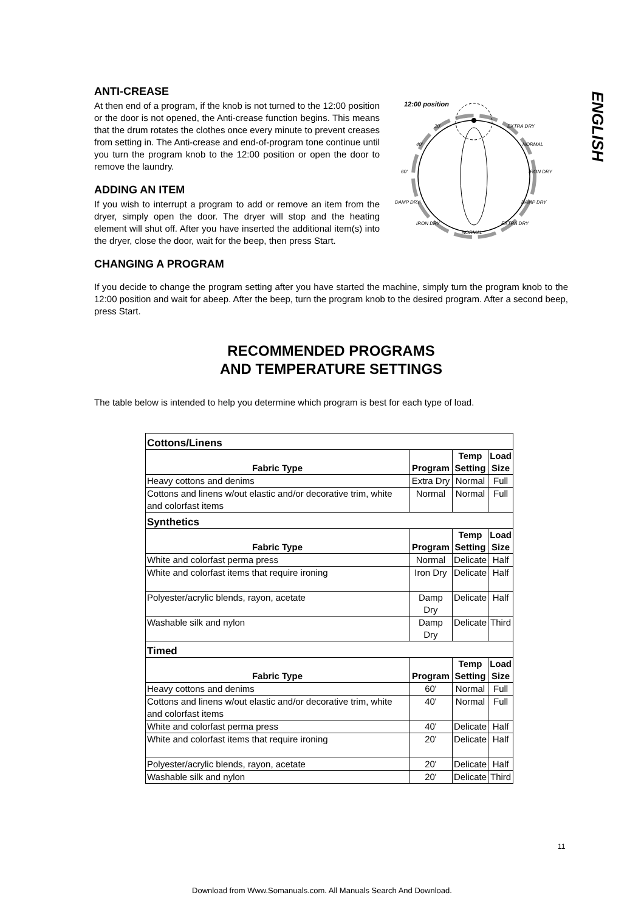ENGLISH
ANTI-CREASE
At then end of a program, if the knob is not turned to the 12:00 position or the door is not opened, the Anti-crease function begins. This means that the drum rotates the clothes once every minute to prevent creases from setting in. The Anti-crease and end-of-program tone continue until you turn the program knob to the 12:00 position or open the door to remove the laundry.
ADDING AN ITEM
If you wish to interrupt a program to add or remove an item from the dryer, simply open the door. The dryer will stop and the heating element will shut off. After you have inserted the additional item(s) into the dryer, close the door, wait for the beep, then press Start.
12:00 position
20'
EXTRA DRY
40'
NORMAL
60'
IRON DRY
DAMP DRY
DAMP DRY
IRON DRY
EXTRA DRY
NORMAL
CHANGING A PROGRAM
If you decide to change the program setting after you have started the machine, simply turn the program knob to the 12:00 position and wait for abeep. After the beep, turn the program knob to the desired program. After a second beep, press Start.
RECOMMENDED PROGRAMS
AND TEMPERATURE SETTINGS
The table below is intended to help you determine which program is best for each type of load.
| Cottons/Linens | | | |
| Fabric Type | Program | Temp Setting | Load Size |
| Heavy cottons and denims | Extra Dry | Normal | Full |
| Cottons and linens w/out elastic and/or decorative trim, white and colorfast items | Normal | Normal | Full |
| Synthetics | | | |
| Fabric Type | Program | Temp Setting | Load Size |
| White and colorfast perma press | Normal | Delicate | Half |
| White and colorfast items that require ironing | Iron Dry | Delicate | Half |
| Polyester/acrylic blends, rayon, acetate | Damp Dry | Delicate | Half |
| Washable silk and nylon | Damp Dry | Delicate | Third |
| Timed | | | |
| Fabric Type | Program | Temp Setting | Load Size |
| Heavy cottons and denims | 60' | Normal | Full |
| Cottons and linens w/out elastic and/or decorative trim, white and colorfast items | 40' | Normal | Full |
| White and colorfast perma press | 40' | Delicate | Half |
| White and colorfast items that require ironing | 20' | Delicate | Half |
| Polyester/acrylic blends, rayon, acetate | 20' | Delicate | Half |
| Washable silk and nylon | 20' | Delicate | Third |
11
Download from Www.Somanuals.com. All Manuals Search And Download.